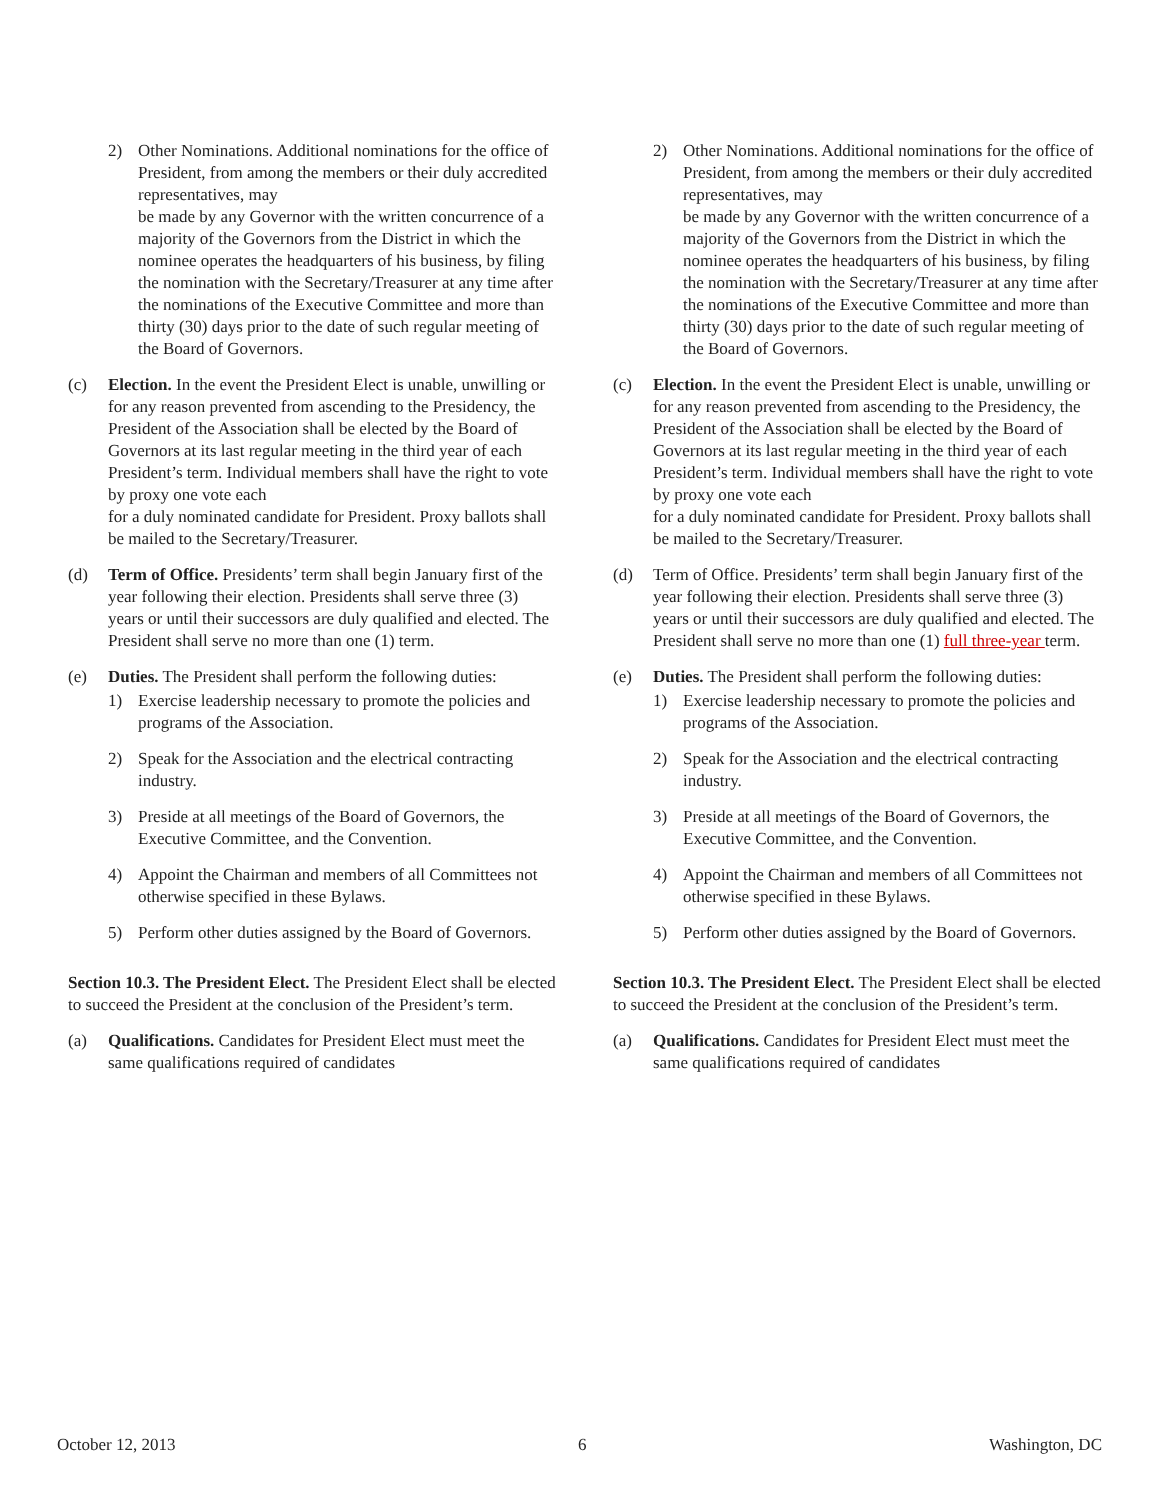2) Other Nominations. Additional nominations for the office of President, from among the members or their duly accredited representatives, may
be made by any Governor with the written concurrence of a majority of the Governors from the District in which the nominee operates the headquarters of his business, by filing the nomination with the Secretary/Treasurer at any time after the nominations of the Executive Committee and more than thirty (30) days prior to the date of such regular meeting of the Board of Governors.
(c) Election. In the event the President Elect is unable, unwilling or for any reason prevented from ascending to the Presidency, the President of the Association shall be elected by the Board of Governors at its last regular meeting in the third year of each President’s term. Individual members shall have the right to vote by proxy one vote each
for a duly nominated candidate for President. Proxy ballots shall be mailed to the Secretary/Treasurer.
(d) Term of Office. Presidents’ term shall begin January first of the year following their election. Presidents shall serve three (3) years or until their successors are duly qualified and elected. The President shall serve no more than one (1) term.
(e) Duties. The President shall perform the following duties:
1) Exercise leadership necessary to promote the policies and programs of the Association.
2) Speak for the Association and the electrical contracting industry.
3) Preside at all meetings of the Board of Governors, the Executive Committee, and the Convention.
4) Appoint the Chairman and members of all Committees not otherwise specified in these Bylaws.
5) Perform other duties assigned by the Board of Governors.
Section 10.3. The President Elect. The President Elect shall be elected to succeed the President at the conclusion of the President’s term.
(a) Qualifications. Candidates for President Elect must meet the same qualifications required of candidates
2) Other Nominations. Additional nominations for the office of President, from among the members or their duly accredited representatives, may
be made by any Governor with the written concurrence of a majority of the Governors from the District in which the nominee operates the headquarters of his business, by filing the nomination with the Secretary/Treasurer at any time after the nominations of the Executive Committee and more than thirty (30) days prior to the date of such regular meeting of the Board of Governors.
(c) Election. In the event the President Elect is unable, unwilling or for any reason prevented from ascending to the Presidency, the President of the Association shall be elected by the Board of Governors at its last regular meeting in the third year of each President’s term. Individual members shall have the right to vote by proxy one vote each
for a duly nominated candidate for President. Proxy ballots shall be mailed to the Secretary/Treasurer.
(d) Term of Office. Presidents’ term shall begin January first of the year following their election. Presidents shall serve three (3) years or until their successors are duly qualified and elected. The President shall serve no more than one (1) full three-year term.
(e) Duties. The President shall perform the following duties:
1) Exercise leadership necessary to promote the policies and programs of the Association.
2) Speak for the Association and the electrical contracting industry.
3) Preside at all meetings of the Board of Governors, the Executive Committee, and the Convention.
4) Appoint the Chairman and members of all Committees not otherwise specified in these Bylaws.
5) Perform other duties assigned by the Board of Governors.
Section 10.3. The President Elect. The President Elect shall be elected to succeed the President at the conclusion of the President’s term.
(a) Qualifications. Candidates for President Elect must meet the same qualifications required of candidates
October 12, 2013 6 Washington, DC